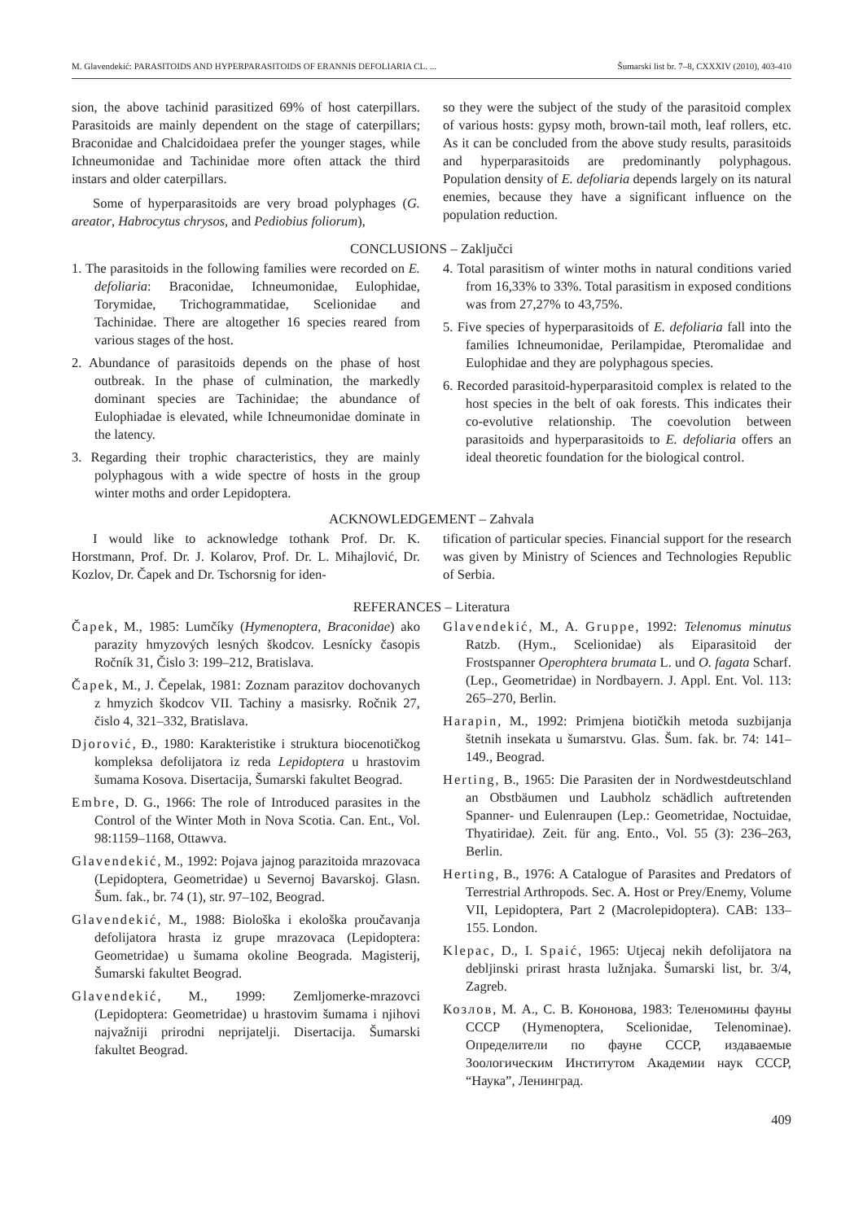M. Glavendekić: PARASITOIDS AND HYPERPARASITOIDS OF ERANNIS DEFOLIARIA CL. ... Šumarski list br. 7–8, CXXXIV (2010), 403-410
sion, the above tachinid parasitized 69% of host caterpillars. Parasitoids are mainly dependent on the stage of caterpillars; Braconidae and Chalcidoidaea prefer the younger stages, while Ichneumonidae and Tachinidae more often attack the third instars and older caterpillars.
Some of hyperparasitoids are very broad polyphages (G. areator, Habrocytus chrysos, and Pediobius foliorum),
so they were the subject of the study of the parasitoid complex of various hosts: gypsy moth, brown-tail moth, leaf rollers, etc. As it can be concluded from the above study results, parasitoids and hyperparasitoids are predominantly polyphagous. Population density of E. defoliaria depends largely on its natural enemies, because they have a significant influence on the population reduction.
CONCLUSIONS – Zaključci
1. The parasitoids in the following families were recorded on E. defoliaria: Braconidae, Ichneumonidae, Eulophidae, Torymidae, Trichogrammatidae, Scelionidae and Tachinidae. There are altogether 16 species reared from various stages of the host.
2. Abundance of parasitoids depends on the phase of host outbreak. In the phase of culmination, the markedly dominant species are Tachinidae; the abundance of Eulophiadae is elevated, while Ichneumonidae dominate in the latency.
3. Regarding their trophic characteristics, they are mainly polyphagous with a wide spectre of hosts in the group winter moths and order Lepidoptera.
4. Total parasitism of winter moths in natural conditions varied from 16,33% to 33%. Total parasitism in exposed conditions was from 27,27% to 43,75%.
5. Five species of hyperparasitoids of E. defoliaria fall into the families Ichneumonidae, Perilampidae, Pteromalidae and Eulophidae and they are polyphagous species.
6. Recorded parasitoid-hyperparasitoid complex is related to the host species in the belt of oak forests. This indicates their co-evolutive relationship. The coevolution between parasitoids and hyperparasitoids to E. defoliaria offers an ideal theoretic foundation for the biological control.
ACKNOWLEDGEMENT – Zahvala
I would like to acknowledge tothank Prof. Dr. K. Horstmann, Prof. Dr. J. Kolarov, Prof. Dr. L. Mihajlović, Dr. Kozlov, Dr. Čapek and Dr. Tschorsnig for iden-
tification of particular species. Financial support for the research was given by Ministry of Sciences and Technologies Republic of Serbia.
REFERANCES – Literatura
Čapek, M., 1985: Lumčíky (Hymenoptera, Braconidae) ako parazity hmyzových lesných škodcov. Lesnícky časopis Ročník 31, Čislo 3: 199–212, Bratislava.
Čapek, M., J. Čepelak, 1981: Zoznam parazitov dochovanych z hmyzich škodcov VII. Tachiny a masisrky. Ročnik 27, čislo 4, 321–332, Bratislava.
Djorović, Đ., 1980: Karakteristike i struktura biocenotičkog kompleksa defolijatora iz reda Lepidoptera u hrastovim šumama Kosova. Disertacija, Šumarski fakultet Beograd.
Embre, D. G., 1966: The role of Introduced parasites in the Control of the Winter Moth in Nova Scotia. Can. Ent., Vol. 98:1159–1168, Ottawva.
Glavendekić, M., 1992: Pojava jajnog parazitoida mrazovaca (Lepidoptera, Geometridae) u Severnoj Bavarskoj. Glasn. Šum. fak., br. 74 (1), str. 97–102, Beograd.
Glavendekić, M., 1988: Biološka i ekološka proučavanja defolijatora hrasta iz grupe mrazovaca (Lepidoptera: Geometridae) u šumama okoline Beograda. Magisterij, Šumarski fakultet Beograd.
Glavendekić, M., 1999: Zemljomerke-mrazovci (Lepidoptera: Geometridae) u hrastovim šumama i njihovi najvažniji prirodni neprijatelji. Disertacija. Šumarski fakultet Beograd.
Glavendekić, M., A. Gruppe, 1992: Telenomus minutus Ratzb. (Hym., Scelionidae) als Eiparasitoid der Frostspanner Operophtera brumata L. und O. fagata Scharf. (Lep., Geometridae) in Nordbayern. J. Appl. Ent. Vol. 113: 265–270, Berlin.
Harapin, M., 1992: Primjena biotičkih metoda suzbijanja štetnih insekata u šumarstvu. Glas. Šum. fak. br. 74: 141–149., Beograd.
Herting, B., 1965: Die Parasiten der in Nordwestdeutschland an Obstbäumen und Laubholz schädlich auftretenden Spanner- und Eulenraupen (Lep.: Geometridae, Noctuidae, Thyatiridae). Zeit. für ang. Ento., Vol. 55 (3): 236–263, Berlin.
Herting, B., 1976: A Catalogue of Parasites and Predators of Terrestrial Arthropods. Sec. A. Host or Prey/Enemy, Volume VII, Lepidoptera, Part 2 (Macrolepidoptera). CAB: 133–155. London.
Klepac, D., I. Spaić, 1965: Utjecaj nekih defolijatora na debljinski prirast hrasta lužnjaka. Šumarski list, br. 3/4, Zagreb.
Козлов, М. А., С. В. Кононова, 1983: Теленомины фауны СССР (Hymenoptera, Scelionidae, Telenominae). Определители по фауне СССР, издаваемые Зоологическим Институтом Академии наук СССР, “Наука”, Ленинград.
409